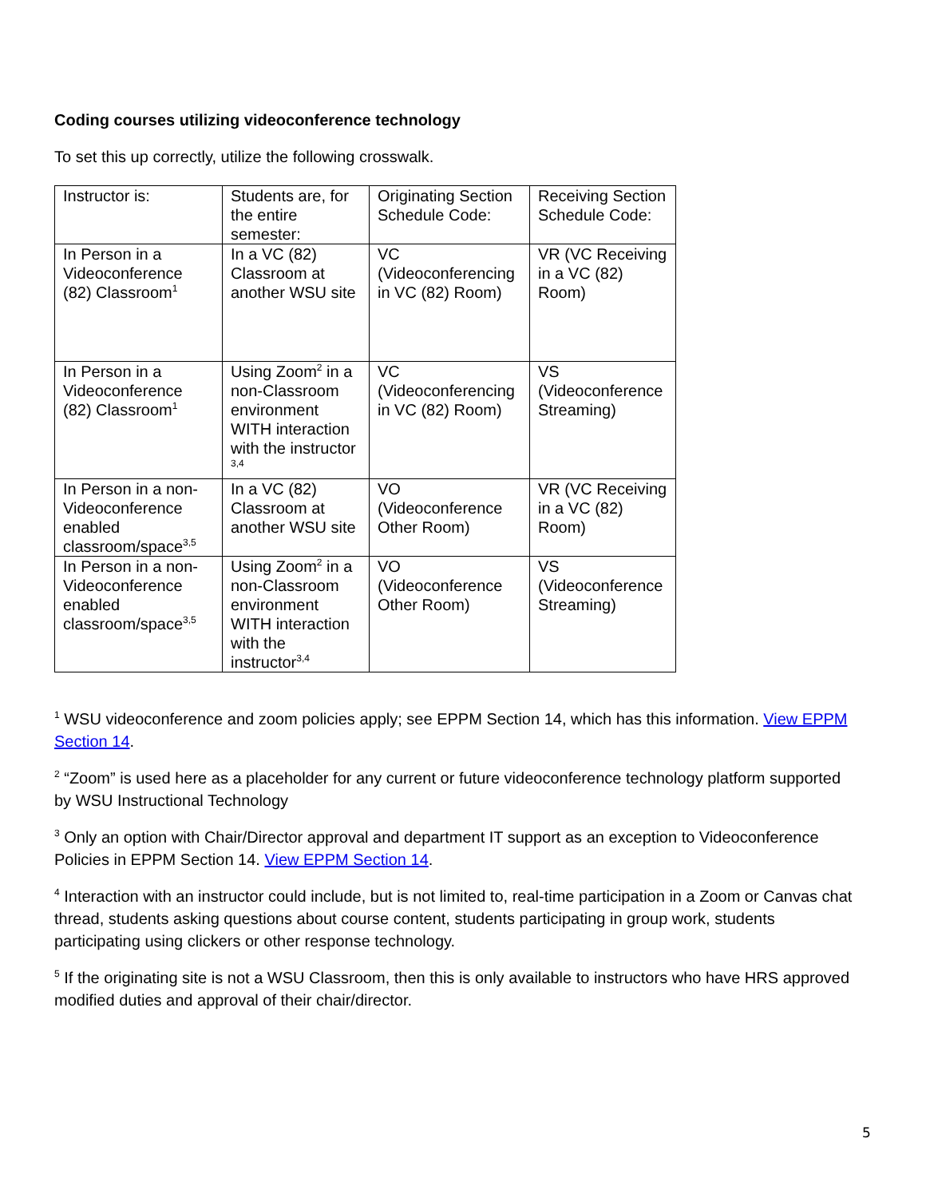Coding courses utilizing videoconference technology
To set this up correctly, utilize the following crosswalk.
| Instructor is: | Students are, for the entire semester: | Originating Section Schedule Code: | Receiving Section Schedule Code: |
| In Person in a Videoconference (82) Classroom<sup>1</sup> | In a VC (82) Classroom at another WSU site | VC (Videoconferencing in VC (82) Room) | VR (VC Receiving in a VC (82) Room) |
| In Person in a Videoconference (82) Classroom<sup>1</sup> | Using Zoom<sup>2</sup> in a non-Classroom environment WITH interaction with the instructor <sup>3,4</sup> | VC (Videoconferencing in VC (82) Room) | VS (Videoconference Streaming) |
| In Person in a non-Videoconference enabled classroom/space<sup>3,5</sup> | In a VC (82) Classroom at another WSU site | VO (Videoconference Other Room) | VR (VC Receiving in a VC (82) Room) |
| In Person in a non-Videoconference enabled classroom/space<sup>3,5</sup> | Using Zoom<sup>2</sup> in a non-Classroom environment WITH interaction with the instructor<sup>3,4</sup> | VO (Videoconference Other Room) | VS (Videoconference Streaming) |
<sup>1</sup> WSU videoconference and zoom policies apply; see EPPM Section 14, which has this information. View EPPM Section 14.
<sup>2</sup> “Zoom” is used here as a placeholder for any current or future videoconference technology platform supported by WSU Instructional Technology
<sup>3</sup> Only an option with Chair/Director approval and department IT support as an exception to Videoconference Policies in EPPM Section 14. View EPPM Section 14.
<sup>4</sup> Interaction with an instructor could include, but is not limited to, real-time participation in a Zoom or Canvas chat thread, students asking questions about course content, students participating in group work, students participating using clickers or other response technology.
<sup>5</sup> If the originating site is not a WSU Classroom, then this is only available to instructors who have HRS approved modified duties and approval of their chair/director.
5